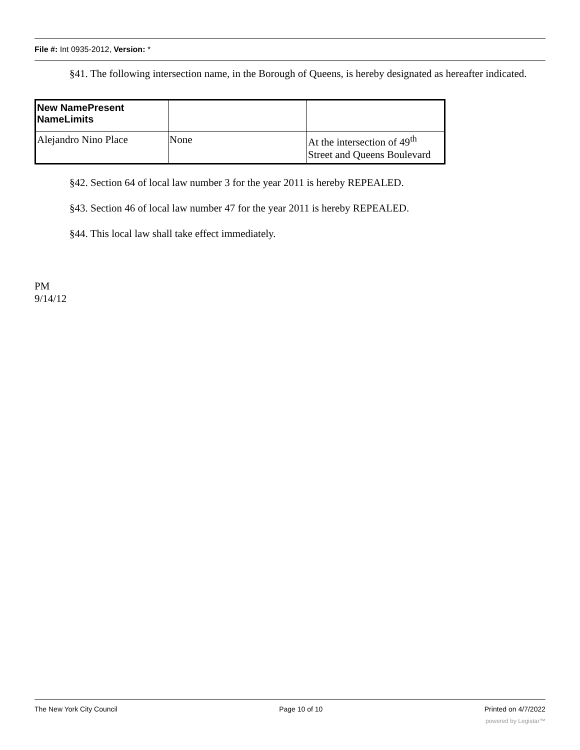File #: Int 0935-2012, Version: *
§41. The following intersection name, in the Borough of Queens, is hereby designated as hereafter indicated.
| New NamePresent NameLimits | | |
| --- | --- | --- |
| Alejandro Nino Place | None | At the intersection of 49<sup>th</sup> Street and Queens Boulevard |
§42. Section 64 of local law number 3 for the year 2011 is hereby REPEALED.
§43. Section 46 of local law number 47 for the year 2011 is hereby REPEALED.
§44. This local law shall take effect immediately.
PM
9/14/12
The New York City Council Page 10 of 10 Printed on 4/7/2022
powered by Legistar™